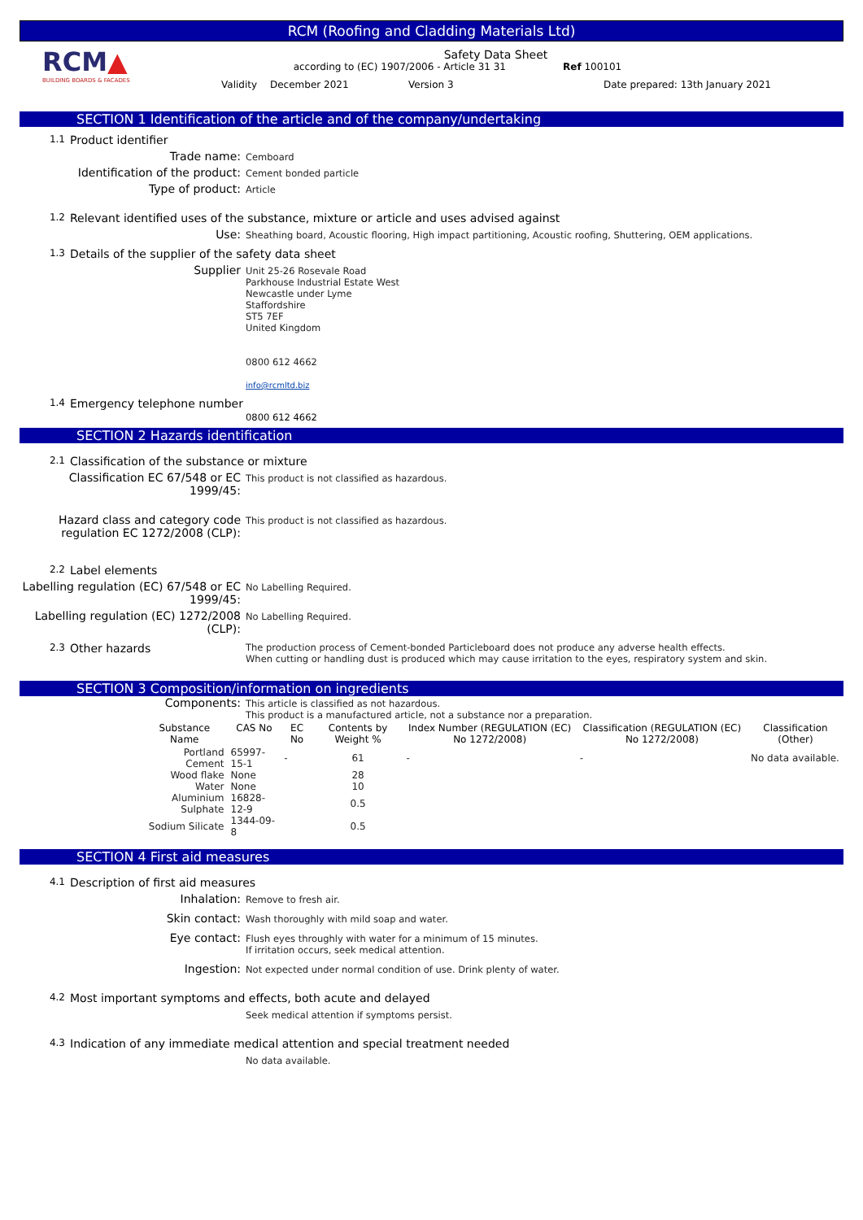RCM (Roofing and Cladding Materials Ltd)
RCM▲
BUILDING BOARDS & FACADES
Safety Data Sheet
according to (EC) 1907/2006 - Article 31 31 Ref 100101
Validity December 2021 Version 3 Date prepared: 13th January 2021
SECTION 1 Identification of the article and of the company/undertaking
1.1 Product identifier
Trade name:
Cemboard
Identification of the product:
Cement bonded particle
Type of product:
Article
1.2 Relevant identified uses of the substance, mixture or article and uses advised against
Use:
Sheathing board, Acoustic flooring, High impact partitioning, Acoustic roofing, Shuttering, OEM applications.
1.3 Details of the supplier of the safety data sheet
Supplier
Unit 25-26 Rosevale Road
Parkhouse Industrial Estate West
Newcastle under Lyme
Staffordshire
ST5 7EF
United Kingdom
0800 612 4662
info@rcmltd.biz
1.4 Emergency telephone number 0800 612 4662
SECTION 2 Hazards identification
2.1 Classification of the substance or mixture
Classification EC 67/548 or EC 1999/45:
This product is not classified as hazardous.
Hazard class and category code regulation EC 1272/2008 (CLP):
This product is not classified as hazardous.
2.2 Label elements
Labelling regulation (EC) 67/548 or EC 1999/45:
No Labelling Required.
Labelling regulation (EC) 1272/2008 (CLP):
No Labelling Required.
2.3 Other hazards The production process of Cement-bonded Particleboard does not produce any adverse health effects.
When cutting or handling dust is produced which may cause irritation to the eyes, respiratory system and skin.
SECTION 3 Composition/information on ingredients
Components:
This article is classified as not hazardous.
This product is a manufactured article, not a substance nor a preparation.
| Substance Name | CAS No | EC No | Contents by Weight % | Index Number (REGULATION (EC) No 1272/2008) | Classification (REGULATION (EC) No 1272/2008) | Classification (Other) |
| --- | --- | --- | --- | --- | --- | --- |
| Portland Cement | 65997-15-1 | - | 61 | - | - | No data available. |
| Wood flake | None | | 28 | | | |
| Water | None | | 10 | | | |
| Aluminium Sulphate | 16828-12-9 | | 0.5 | | | |
| Sodium Silicate | 1344-09-8 | | 0.5 | | | |
SECTION 4 First aid measures
4.1 Description of first aid measures
Inhalation:
Remove to fresh air.
Skin contact:
Wash thoroughly with mild soap and water.
Eye contact:
Flush eyes throughly with water for a minimum of 15 minutes.
If irritation occurs, seek medical attention.
Ingestion:
Not expected under normal condition of use. Drink plenty of water.
4.2 Most important symptoms and effects, both acute and delayed
Seek medical attention if symptoms persist.
4.3 Indication of any immediate medical attention and special treatment needed
No data available.